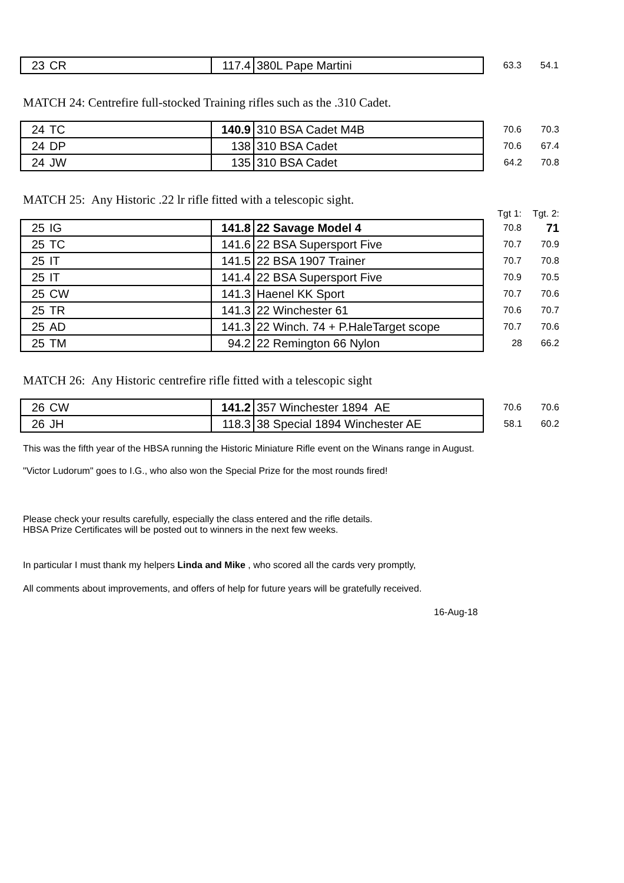| 23 | CR | 117.4 | 380L Pape Martini | 63.3 | 54.1 |
MATCH 24: Centrefire full-stocked Training rifles such as the .310 Cadet.
| 24 | TC | 140.9 | 310 BSA Cadet M4B | 70.6 | 70.3 |
| 24 | DP | 138 | 310 BSA Cadet | 70.6 | 67.4 |
| 24 | JW | 135 | 310 BSA Cadet | 64.2 | 70.8 |
MATCH 25: Any Historic .22 lr rifle fitted with a telescopic sight.
| | | | | Tgt 1: | Tgt. 2: |
| 25 | IG | 141.8 | 22 Savage Model 4 | 70.8 | 71 |
| 25 | TC | 141.6 | 22 BSA Supersport Five | 70.7 | 70.9 |
| 25 | IT | 141.5 | 22 BSA 1907 Trainer | 70.7 | 70.8 |
| 25 | IT | 141.4 | 22 BSA Supersport Five | 70.9 | 70.5 |
| 25 | CW | 141.3 | Haenel KK Sport | 70.7 | 70.6 |
| 25 | TR | 141.3 | 22 Winchester 61 | 70.6 | 70.7 |
| 25 | AD | 141.3 | 22 Winch. 74 + P.HaleTarget scope | 70.7 | 70.6 |
| 25 | TM | 94.2 | 22 Remington 66 Nylon | 28 | 66.2 |
MATCH 26: Any Historic centrefire rifle fitted with a telescopic sight
| 26 | CW | 141.2 | 357 Winchester 1894 AE | 70.6 | 70.6 |
| 26 | JH | 118.3 | 38 Special 1894 Winchester AE | 58.1 | 60.2 |
This was the fifth year of the HBSA running the Historic Miniature Rifle event on the Winans range in August.
"Victor Ludorum" goes to I.G., who also won the Special Prize for the most rounds fired!
Please check your results carefully, especially the class entered and the rifle details.
HBSA Prize Certificates will be posted out to winners in the next few weeks.
In particular I must thank my helpers Linda and Mike , who scored all the cards very promptly,
All comments about improvements, and offers of help for future years will be gratefully received.
16-Aug-18